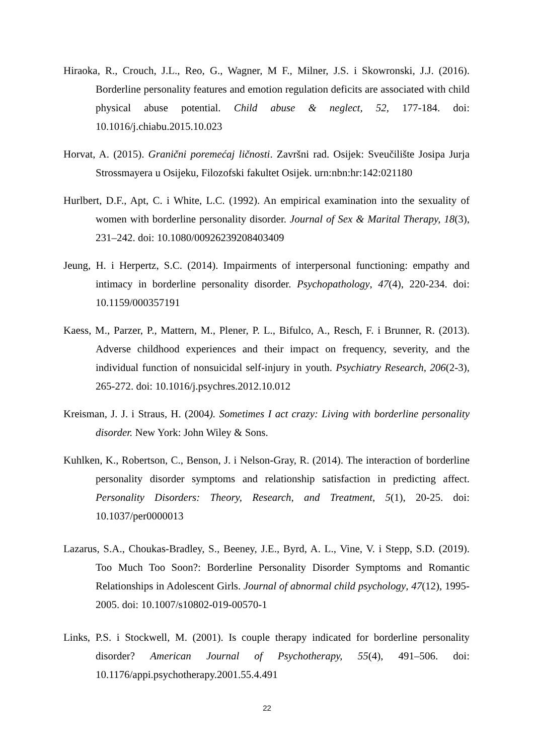Hiraoka, R., Crouch, J.L., Reo, G., Wagner, M F., Milner, J.S. i Skowronski, J.J. (2016). Borderline personality features and emotion regulation deficits are associated with child physical abuse potential. Child abuse & neglect, 52, 177-184. doi: 10.1016/j.chiabu.2015.10.023
Horvat, A. (2015). Granični poremećaj ličnosti. Završni rad. Osijek: Sveučilište Josipa Jurja Strossmayera u Osijeku, Filozofski fakultet Osijek. urn:nbn:hr:142:021180
Hurlbert, D.F., Apt, C. i White, L.C. (1992). An empirical examination into the sexuality of women with borderline personality disorder. Journal of Sex & Marital Therapy, 18(3), 231–242. doi: 10.1080/00926239208403409
Jeung, H. i Herpertz, S.C. (2014). Impairments of interpersonal functioning: empathy and intimacy in borderline personality disorder. Psychopathology, 47(4), 220-234. doi: 10.1159/000357191
Kaess, M., Parzer, P., Mattern, M., Plener, P. L., Bifulco, A., Resch, F. i Brunner, R. (2013). Adverse childhood experiences and their impact on frequency, severity, and the individual function of nonsuicidal self-injury in youth. Psychiatry Research, 206(2-3), 265-272. doi: 10.1016/j.psychres.2012.10.012
Kreisman, J. J. i Straus, H. (2004). Sometimes I act crazy: Living with borderline personality disorder. New York: John Wiley & Sons.
Kuhlken, K., Robertson, C., Benson, J. i Nelson-Gray, R. (2014). The interaction of borderline personality disorder symptoms and relationship satisfaction in predicting affect. Personality Disorders: Theory, Research, and Treatment, 5(1), 20-25. doi: 10.1037/per0000013
Lazarus, S.A., Choukas-Bradley, S., Beeney, J.E., Byrd, A. L., Vine, V. i Stepp, S.D. (2019). Too Much Too Soon?: Borderline Personality Disorder Symptoms and Romantic Relationships in Adolescent Girls. Journal of abnormal child psychology, 47(12), 1995-2005. doi: 10.1007/s10802-019-00570-1
Links, P.S. i Stockwell, M. (2001). Is couple therapy indicated for borderline personality disorder? American Journal of Psychotherapy, 55(4), 491–506. doi: 10.1176/appi.psychotherapy.2001.55.4.491
22